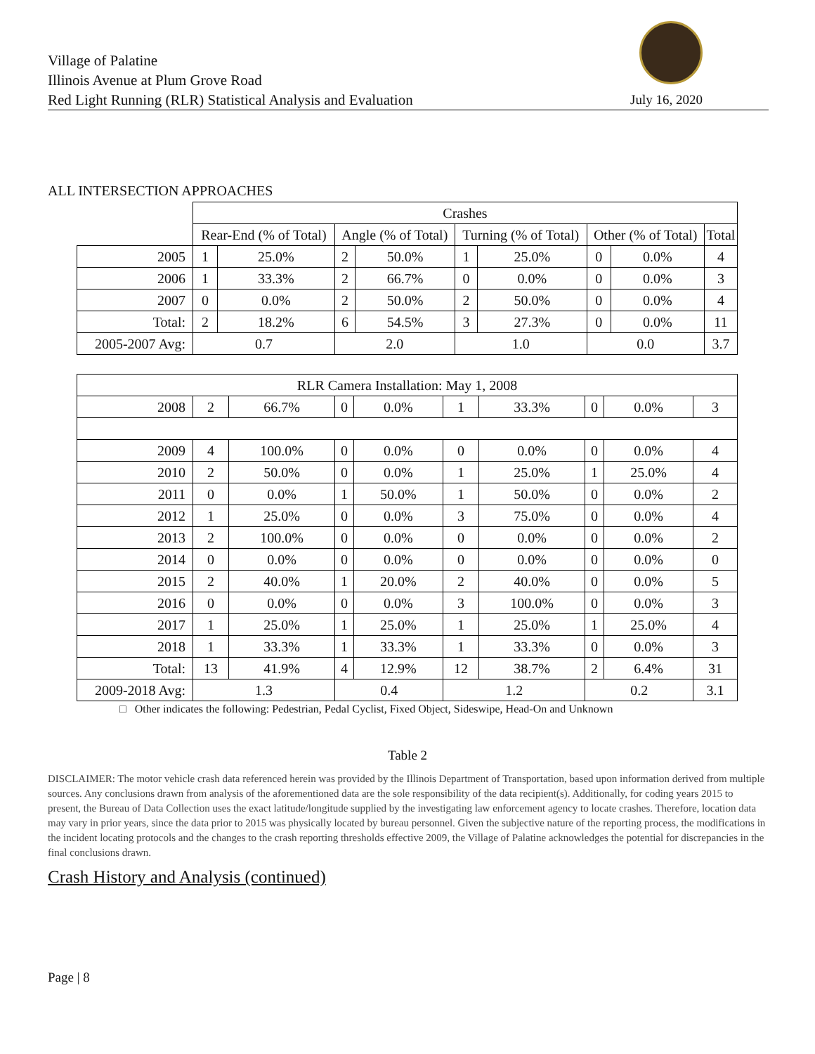Village of Palatine
Illinois Avenue at Plum Grove Road
Red Light Running (RLR) Statistical Analysis and Evaluation
July 16, 2020
ALL INTERSECTION APPROACHES
| | Crashes | | | | | | | | |
| --- | --- | --- | --- | --- | --- | --- | --- | --- | --- |
| | Rear-End (% of Total) | | Angle (% of Total) | | Turning (% of Total) | | Other (% of Total) | | Total |
| 2005 | 1 | 25.0% | 2 | 50.0% | 1 | 25.0% | 0 | 0.0% | 4 |
| 2006 | 1 | 33.3% | 2 | 66.7% | 0 | 0.0% | 0 | 0.0% | 3 |
| 2007 | 0 | 0.0% | 2 | 50.0% | 2 | 50.0% | 0 | 0.0% | 4 |
| Total: | 2 | 18.2% | 6 | 54.5% | 3 | 27.3% | 0 | 0.0% | 11 |
| 2005-2007 Avg: | 0.7 | | 2.0 | | 1.0 | | 0.0 | | 3.7 |
| RLR Camera Installation: May 1, 2008 | | | | | | | | | |
| 2008 | 2 | 66.7% | 0 | 0.0% | 1 | 33.3% | 0 | 0.0% | 3 |
| 2009 | 4 | 100.0% | 0 | 0.0% | 0 | 0.0% | 0 | 0.0% | 4 |
| 2010 | 2 | 50.0% | 0 | 0.0% | 1 | 25.0% | 1 | 25.0% | 4 |
| 2011 | 0 | 0.0% | 1 | 50.0% | 1 | 50.0% | 0 | 0.0% | 2 |
| 2012 | 1 | 25.0% | 0 | 0.0% | 3 | 75.0% | 0 | 0.0% | 4 |
| 2013 | 2 | 100.0% | 0 | 0.0% | 0 | 0.0% | 0 | 0.0% | 2 |
| 2014 | 0 | 0.0% | 0 | 0.0% | 0 | 0.0% | 0 | 0.0% | 0 |
| 2015 | 2 | 40.0% | 1 | 20.0% | 2 | 40.0% | 0 | 0.0% | 5 |
| 2016 | 0 | 0.0% | 0 | 0.0% | 3 | 100.0% | 0 | 0.0% | 3 |
| 2017 | 1 | 25.0% | 1 | 25.0% | 1 | 25.0% | 1 | 25.0% | 4 |
| 2018 | 1 | 33.3% | 1 | 33.3% | 1 | 33.3% | 0 | 0.0% | 3 |
| Total: | 13 | 41.9% | 4 | 12.9% | 12 | 38.7% | 2 | 6.4% | 31 |
| 2009-2018 Avg: | 1.3 | | 0.4 | | 1.2 | | 0.2 | | 3.1 |
□ Other indicates the following: Pedestrian, Pedal Cyclist, Fixed Object, Sideswipe, Head-On and Unknown
Table 2
DISCLAIMER: The motor vehicle crash data referenced herein was provided by the Illinois Department of Transportation, based upon information derived from multiple sources. Any conclusions drawn from analysis of the aforementioned data are the sole responsibility of the data recipient(s). Additionally, for coding years 2015 to present, the Bureau of Data Collection uses the exact latitude/longitude supplied by the investigating law enforcement agency to locate crashes. Therefore, location data may vary in prior years, since the data prior to 2015 was physically located by bureau personnel. Given the subjective nature of the reporting process, the modifications in the incident locating protocols and the changes to the crash reporting thresholds effective 2009, the Village of Palatine acknowledges the potential for discrepancies in the final conclusions drawn.
Crash History and Analysis (continued)
Page | 8